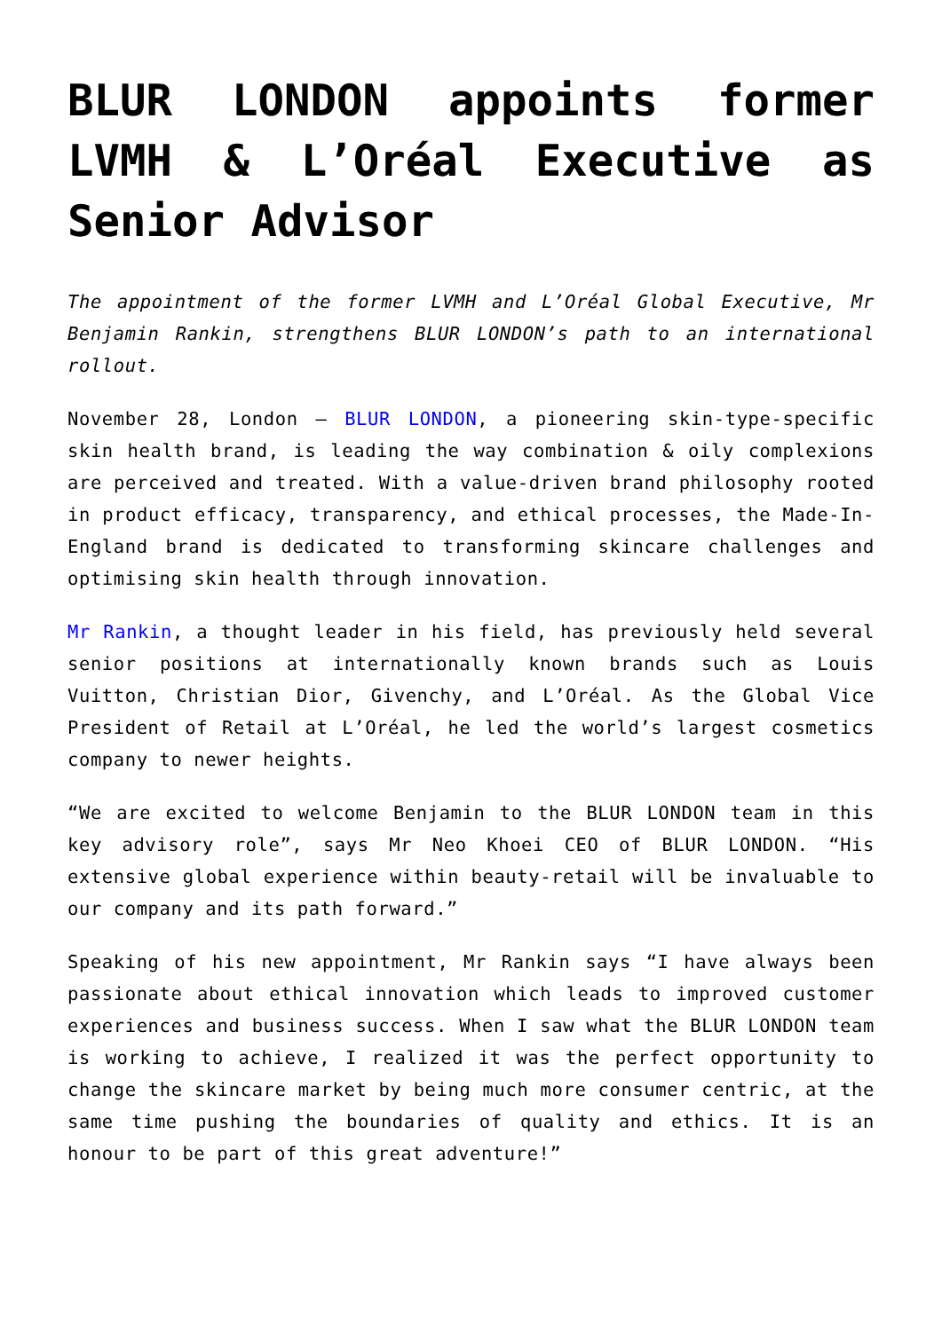BLUR LONDON appoints former LVMH & L’Oréal Executive as Senior Advisor
The appointment of the former LVMH and L’Oréal Global Executive, Mr Benjamin Rankin, strengthens BLUR LONDON’s path to an international rollout.
November 28, London – BLUR LONDON, a pioneering skin-type-specific skin health brand, is leading the way combination & oily complexions are perceived and treated. With a value-driven brand philosophy rooted in product efficacy, transparency, and ethical processes, the Made-In-England brand is dedicated to transforming skincare challenges and optimising skin health through innovation.
Mr Rankin, a thought leader in his field, has previously held several senior positions at internationally known brands such as Louis Vuitton, Christian Dior, Givenchy, and L’Oréal. As the Global Vice President of Retail at L’Oréal, he led the world’s largest cosmetics company to newer heights.
“We are excited to welcome Benjamin to the BLUR LONDON team in this key advisory role”, says Mr Neo Khoei CEO of BLUR LONDON. “His extensive global experience within beauty-retail will be invaluable to our company and its path forward.”
Speaking of his new appointment, Mr Rankin says “I have always been passionate about ethical innovation which leads to improved customer experiences and business success. When I saw what the BLUR LONDON team is working to achieve, I realized it was the perfect opportunity to change the skincare market by being much more consumer centric, at the same time pushing the boundaries of quality and ethics. It is an honour to be part of this great adventure!”